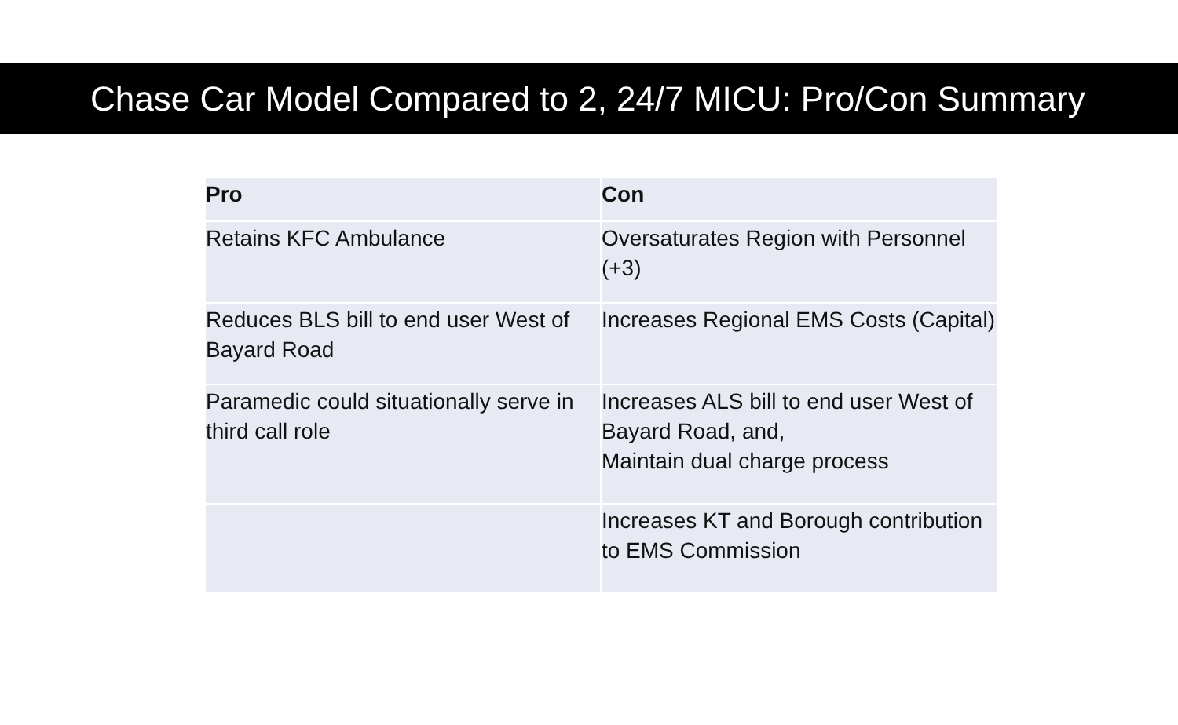Chase Car Model Compared to 2, 24/7 MICU: Pro/Con Summary
| Pro | Con |
| --- | --- |
| Retains KFC Ambulance | Oversaturates Region with Personnel (+3) |
| Reduces BLS bill to end user West of Bayard Road | Increases Regional EMS Costs (Capital) |
| Paramedic could situationally serve in third call role | Increases ALS bill to end user West of Bayard Road, and, Maintain dual charge process |
| | Increases KT and Borough contribution to EMS Commission |